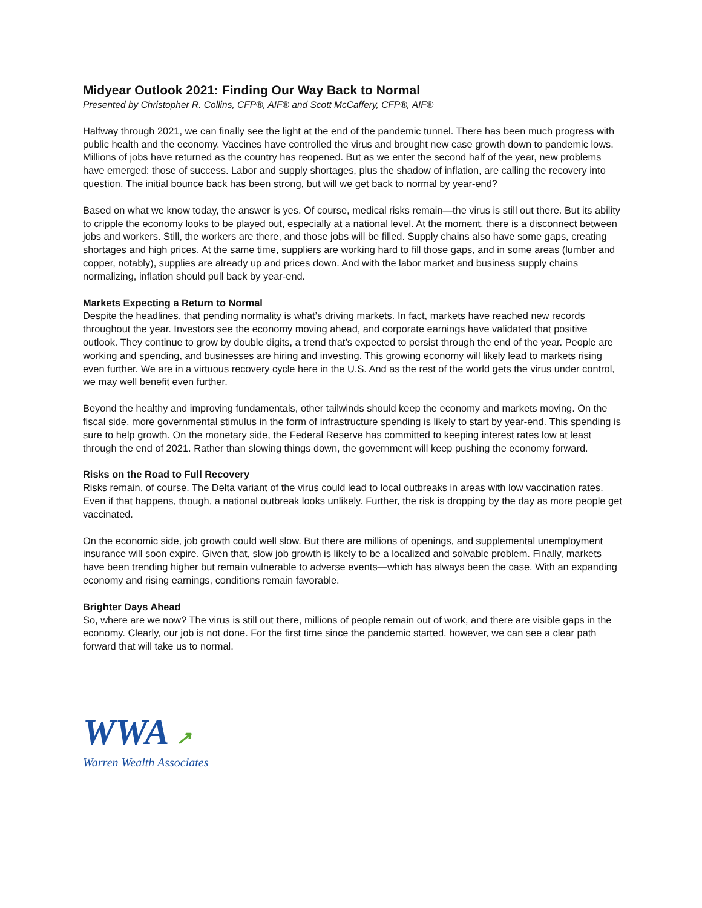Midyear Outlook 2021: Finding Our Way Back to Normal
Presented by Christopher R. Collins, CFP®, AIF® and Scott McCaffery, CFP®, AIF®
Halfway through 2021, we can finally see the light at the end of the pandemic tunnel. There has been much progress with public health and the economy. Vaccines have controlled the virus and brought new case growth down to pandemic lows. Millions of jobs have returned as the country has reopened. But as we enter the second half of the year, new problems have emerged: those of success. Labor and supply shortages, plus the shadow of inflation, are calling the recovery into question. The initial bounce back has been strong, but will we get back to normal by year-end?
Based on what we know today, the answer is yes. Of course, medical risks remain—the virus is still out there. But its ability to cripple the economy looks to be played out, especially at a national level. At the moment, there is a disconnect between jobs and workers. Still, the workers are there, and those jobs will be filled. Supply chains also have some gaps, creating shortages and high prices. At the same time, suppliers are working hard to fill those gaps, and in some areas (lumber and copper, notably), supplies are already up and prices down. And with the labor market and business supply chains normalizing, inflation should pull back by year-end.
Markets Expecting a Return to Normal
Despite the headlines, that pending normality is what’s driving markets. In fact, markets have reached new records throughout the year. Investors see the economy moving ahead, and corporate earnings have validated that positive outlook. They continue to grow by double digits, a trend that’s expected to persist through the end of the year. People are working and spending, and businesses are hiring and investing. This growing economy will likely lead to markets rising even further. We are in a virtuous recovery cycle here in the U.S. And as the rest of the world gets the virus under control, we may well benefit even further.
Beyond the healthy and improving fundamentals, other tailwinds should keep the economy and markets moving. On the fiscal side, more governmental stimulus in the form of infrastructure spending is likely to start by year-end. This spending is sure to help growth. On the monetary side, the Federal Reserve has committed to keeping interest rates low at least through the end of 2021. Rather than slowing things down, the government will keep pushing the economy forward.
Risks on the Road to Full Recovery
Risks remain, of course. The Delta variant of the virus could lead to local outbreaks in areas with low vaccination rates. Even if that happens, though, a national outbreak looks unlikely. Further, the risk is dropping by the day as more people get vaccinated.
On the economic side, job growth could well slow. But there are millions of openings, and supplemental unemployment insurance will soon expire. Given that, slow job growth is likely to be a localized and solvable problem. Finally, markets have been trending higher but remain vulnerable to adverse events—which has always been the case. With an expanding economy and rising earnings, conditions remain favorable.
Brighter Days Ahead
So, where are we now? The virus is still out there, millions of people remain out of work, and there are visible gaps in the economy. Clearly, our job is not done. For the first time since the pandemic started, however, we can see a clear path forward that will take us to normal.
WWA ↗
Warren Wealth Associates